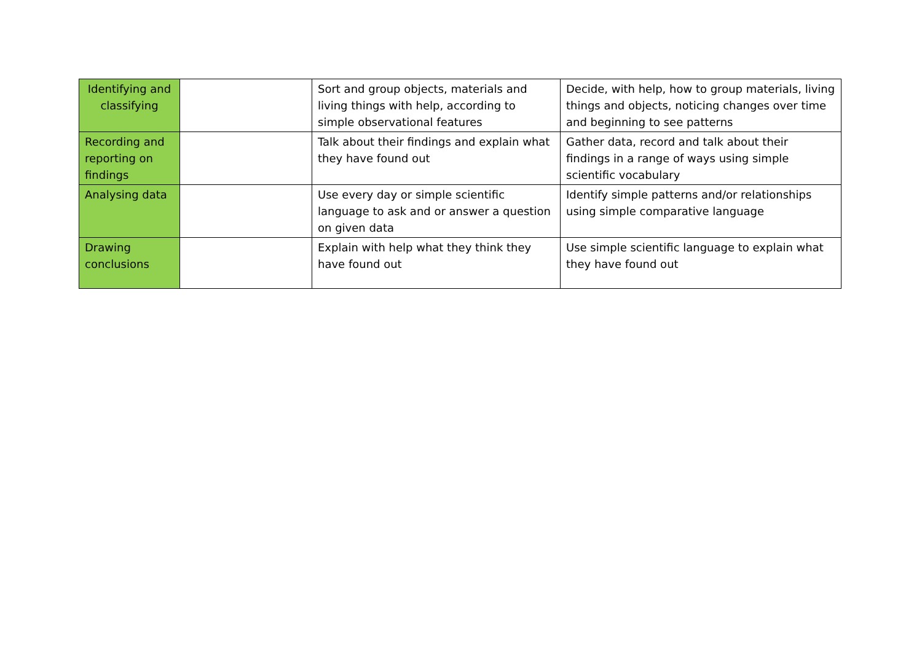| Identifying and classifying | | Sort and group objects, materials and living things with help, according to simple observational features | Decide, with help, how to group materials, living things and objects, noticing changes over time and beginning to see patterns |
| Recording and reporting on findings | | Talk about their findings and explain what they have found out | Gather data, record and talk about their findings in a range of ways using simple scientific vocabulary |
| Analysing data | | Use every day or simple scientific language to ask and or answer a question on given data | Identify simple patterns and/or relationships using simple comparative language |
| Drawing conclusions | | Explain with help what they think they have found out | Use simple scientific language to explain what they have found out |